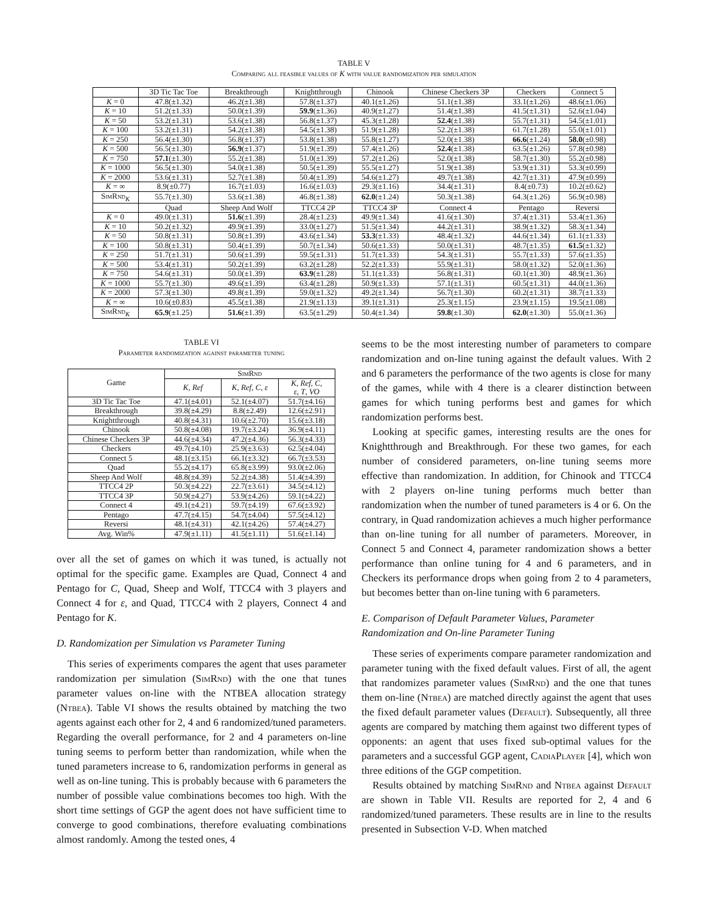TABLE V
Comparing all feasible values of K with value randomization per simulation
| | 3D Tic Tac Toe | Breakthrough | Knightthrough | Chinook | Chinese Checkers 3P | Checkers | Connect 5 |
| --- | --- | --- | --- | --- | --- | --- | --- |
| K = 0 | 47.8(±1.32) | 46.2(±1.38) | 57.8(±1.37) | 40.1(±1.26) | 51.1(±1.38) | 33.1(±1.26) | 48.6(±1.06) |
| K = 10 | 51.2(±1.33) | 50.0(±1.39) | 59.9 (±1.36) | 40.9(±1.27) | 51.4(±1.38) | 41.5(±1.31) | 52.6(±1.04) |
| K = 50 | 53.2(±1.31) | 53.6(±1.38) | 56.8(±1.37) | 45.3(±1.28) | 52.4 (±1.38) | 55.7(±1.31) | 54.5(±1.01) |
| K = 100 | 53.2(±1.31) | 54.2(±1.38) | 54.5(±1.38) | 51.9(±1.28) | 52.2(±1.38) | 61.7(±1.28) | 55.0(±1.01) |
| K = 250 | 56.4(±1.30) | 56.8(±1.37) | 53.8(±1.38) | 55.8(±1.27) | 52.0(±1.38) | 66.6 (±1.24) | 58.0 (±0.98) |
| K = 500 | 56.5(±1.30) | 56.9 (±1.37) | 51.9(±1.39) | 57.4(±1.26) | 52.4 (±1.38) | 63.5(±1.26) | 57.8(±0.98) |
| K = 750 | 57.1 (±1.30) | 55.2(±1.38) | 51.0(±1.39) | 57.2(±1.26) | 52.0(±1.38) | 58.7(±1.30) | 55.2(±0.98) |
| K = 1000 | 56.5(±1.30) | 54.0(±1.38) | 50.5(±1.39) | 55.5(±1.27) | 51.9(±1.38) | 53.9(±1.31) | 53.3(±0.99) |
| K = 2000 | 53.6(±1.31) | 52.7(±1.38) | 50.4(±1.39) | 54.6(±1.27) | 49.7(±1.38) | 42.7(±1.31) | 47.9(±0.99) |
| K = ∞ | 8.9(±0.77) | 16.7(±1.03) | 16.6(±1.03) | 29.3(±1.16) | 34.4(±1.31) | 8.4(±0.73) | 10.2(±0.62) |
| SimRnd<sub>K</sub> | 55.7(±1.30) | 53.6(±1.38) | 46.8(±1.38) | 62.0 (±1.24) | 50.3(±1.38) | 64.3(±1.26) | 56.9(±0.98) |
| | Quad | Sheep And Wolf | TTCC4 2P | TTCC4 3P | Connect 4 | Pentago | Reversi |
| K = 0 | 49.0(±1.31) | 51.6 (±1.39) | 28.4(±1.23) | 49.9(±1.34) | 41.6(±1.30) | 37.4(±1.31) | 53.4(±1.36) |
| K = 10 | 50.2(±1.32) | 49.9(±1.39) | 33.0(±1.27) | 51.5(±1.34) | 44.2(±1.31) | 38.9(±1.32) | 58.3(±1.34) |
| K = 50 | 50.8(±1.31) | 50.8(±1.39) | 43.6(±1.34) | 53.3 (±1.33) | 48.4(±1.32) | 44.6(±1.34) | 61.1(±1.33) |
| K = 100 | 50.8(±1.31) | 50.4(±1.39) | 50.7(±1.34) | 50.6(±1.33) | 50.0(±1.31) | 48.7(±1.35) | 61.5 (±1.32) |
| K = 250 | 51.7(±1.31) | 50.6(±1.39) | 59.5(±1.31) | 51.7(±1.33) | 54.3(±1.31) | 55.7(±1.33) | 57.6(±1.35) |
| K = 500 | 53.4(±1.31) | 50.2(±1.39) | 63.2(±1.28) | 52.2(±1.33) | 55.9(±1.31) | 58.0(±1.32) | 52.0(±1.36) |
| K = 750 | 54.6(±1.31) | 50.0(±1.39) | 63.9 (±1.28) | 51.1(±1.33) | 56.8(±1.31) | 60.1(±1.30) | 48.9(±1.36) |
| K = 1000 | 55.7(±1.30) | 49.6(±1.39) | 63.4(±1.28) | 50.9(±1.33) | 57.1(±1.31) | 60.5(±1.31) | 44.0(±1.36) |
| K = 2000 | 57.3(±1.30) | 49.8(±1.39) | 59.0(±1.32) | 49.2(±1.34) | 56.7(±1.30) | 60.2(±1.31) | 38.7(±1.33) |
| K = ∞ | 10.6(±0.83) | 45.5(±1.38) | 21.9(±1.13) | 39.1(±1.31) | 25.3(±1.15) | 23.9(±1.15) | 19.5(±1.08) |
| SimRnd<sub>K</sub> | 65.9 (±1.25) | 51.6 (±1.39) | 63.5(±1.29) | 50.4(±1.34) | 59.8 (±1.30) | 62.0 (±1.30) | 55.0(±1.36) |
TABLE VI
Parameter randomization against parameter tuning
| Game | SimRnd | | |
| --- | --- | --- | --- |
| | K , Ref | K , Ref , C , ε | K , Ref , C , ε , T , VO |
| 3D Tic Tac Toe | 47.1(±4.01) | 52.1(±4.07) | 51.7(±4.16) |
| Breakthrough | 39.8(±4.29) | 8.8(±2.49) | 12.6(±2.91) |
| Knightthrough | 40.8(±4.31) | 10.6(±2.70) | 15.6(±3.18) |
| Chinook | 50.8(±4.08) | 19.7(±3.24) | 36.9(±4.11) |
| Chinese Checkers 3P | 44.6(±4.34) | 47.2(±4.36) | 56.3(±4.33) |
| Checkers | 49.7(±4.10) | 25.9(±3.63) | 62.5(±4.04) |
| Connect 5 | 48.1(±3.15) | 66.1(±3.32) | 66.7(±3.53) |
| Quad | 55.2(±4.17) | 65.8(±3.99) | 93.0(±2.06) |
| Sheep And Wolf | 48.8(±4.39) | 52.2(±4.38) | 51.4(±4.39) |
| TTCC4 2P | 50.3(±4.22) | 22.7(±3.61) | 34.5(±4.12) |
| TTCC4 3P | 50.9(±4.27) | 53.9(±4.26) | 59.1(±4.22) |
| Connect 4 | 49.1(±4.21) | 59.7(±4.19) | 67.6(±3.92) |
| Pentago | 47.7(±4.15) | 54.7(±4.04) | 57.5(±4.12) |
| Reversi | 48.1(±4.31) | 42.1(±4.26) | 57.4(±4.27) |
| Avg. Win% | 47.9(±1.11) | 41.5(±1.11) | 51.6(±1.14) |
over all the set of games on which it was tuned, is actually not optimal for the specific game. Examples are Quad, Connect 4 and Pentago for C, Quad, Sheep and Wolf, TTCC4 with 3 players and Connect 4 for ε, and Quad, TTCC4 with 2 players, Connect 4 and Pentago for K.
D. Randomization per Simulation vs Parameter Tuning
This series of experiments compares the agent that uses parameter randomization per simulation (SimRnd) with the one that tunes parameter values on-line with the NTBEA allocation strategy (Ntbea). Table VI shows the results obtained by matching the two agents against each other for 2, 4 and 6 randomized/tuned parameters. Regarding the overall performance, for 2 and 4 parameters on-line tuning seems to perform better than randomization, while when the tuned parameters increase to 6, randomization performs in general as well as on-line tuning. This is probably because with 6 parameters the number of possible value combinations becomes too high. With the short time settings of GGP the agent does not have sufficient time to converge to good combinations, therefore evaluating combinations almost randomly. Among the tested ones, 4
seems to be the most interesting number of parameters to compare randomization and on-line tuning against the default values. With 2 and 6 parameters the performance of the two agents is close for many of the games, while with 4 there is a clearer distinction between games for which tuning performs best and games for which randomization performs best.
Looking at specific games, interesting results are the ones for Knightthrough and Breakthrough. For these two games, for each number of considered parameters, on-line tuning seems more effective than randomization. In addition, for Chinook and TTCC4 with 2 players on-line tuning performs much better than randomization when the number of tuned parameters is 4 or 6. On the contrary, in Quad randomization achieves a much higher performance than on-line tuning for all number of parameters. Moreover, in Connect 5 and Connect 4, parameter randomization shows a better performance than online tuning for 4 and 6 parameters, and in Checkers its performance drops when going from 2 to 4 parameters, but becomes better than on-line tuning with 6 parameters.
E. Comparison of Default Parameter Values, Parameter Randomization and On-line Parameter Tuning
These series of experiments compare parameter randomization and parameter tuning with the fixed default values. First of all, the agent that randomizes parameter values (SimRnd) and the one that tunes them on-line (Ntbea) are matched directly against the agent that uses the fixed default parameter values (Default). Subsequently, all three agents are compared by matching them against two different types of opponents: an agent that uses fixed sub-optimal values for the parameters and a successful GGP agent, CadiaPlayer [4], which won three editions of the GGP competition.
Results obtained by matching SimRnd and Ntbea against Default are shown in Table VII. Results are reported for 2, 4 and 6 randomized/tuned parameters. These results are in line to the results presented in Subsection V-D. When matched